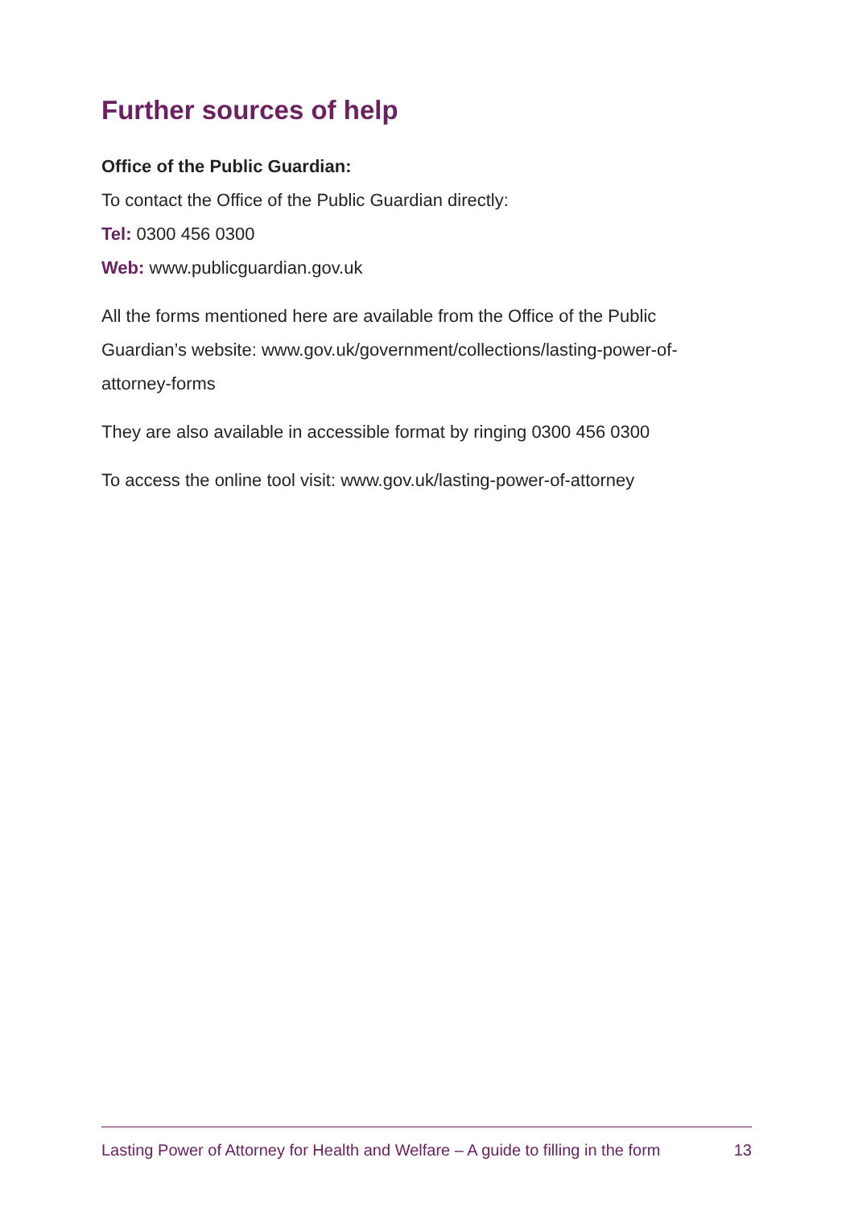Further sources of help
Office of the Public Guardian:
To contact the Office of the Public Guardian directly:
Tel: 0300 456 0300
Web: www.publicguardian.gov.uk
All the forms mentioned here are available from the Office of the Public Guardian’s website: www.gov.uk/government/collections/lasting-power-of-attorney-forms
They are also available in accessible format by ringing 0300 456 0300
To access the online tool visit: www.gov.uk/lasting-power-of-attorney
Lasting Power of Attorney for Health and Welfare – A guide to filling in the form 13